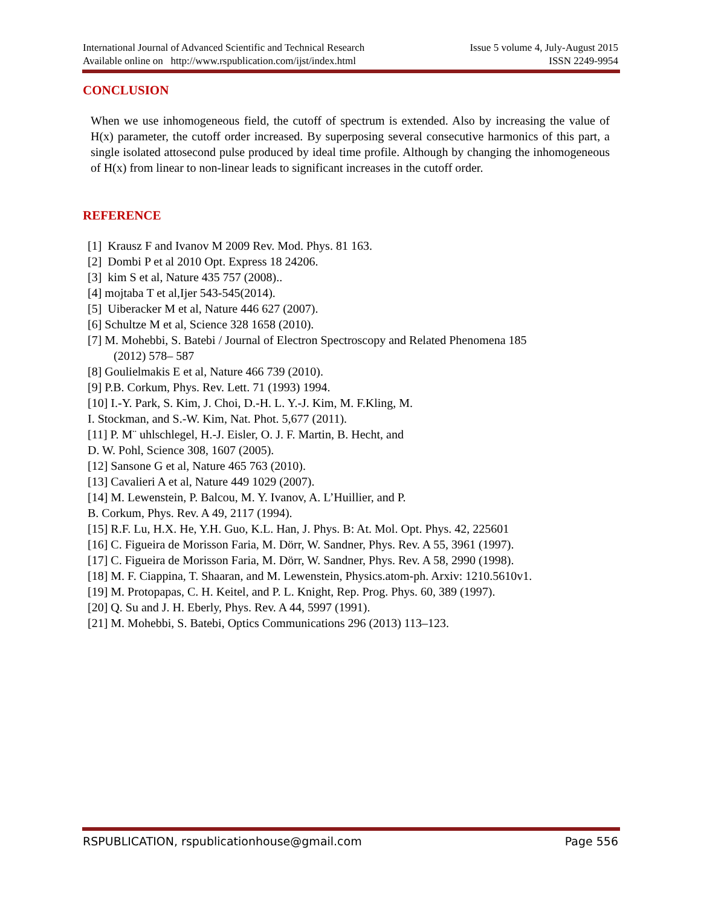International Journal of Advanced Scientific and Technical Research Issue 5 volume 4, July-August 2015
Available online on http://www.rspublication.com/ijst/index.html ISSN 2249-9954
CONCLUSION
When we use inhomogeneous field, the cutoff of spectrum is extended. Also by increasing the value of H(x) parameter, the cutoff order increased. By superposing several consecutive harmonics of this part, a single isolated attosecond pulse produced by ideal time profile. Although by changing the inhomogeneous of H(x) from linear to non-linear leads to significant increases in the cutoff order.
REFERENCE
[1] Krausz F and Ivanov M 2009 Rev. Mod. Phys. 81 163.
[2] Dombi P et al 2010 Opt. Express 18 24206.
[3] kim S et al, Nature 435 757 (2008)..
[4] mojtaba T et al,Ijer 543-545(2014).
[5] Uiberacker M et al, Nature 446 627 (2007).
[6] Schultze M et al, Science 328 1658 (2010).
[7] M. Mohebbi, S. Batebi / Journal of Electron Spectroscopy and Related Phenomena 185
(2012) 578– 587
[8] Goulielmakis E et al, Nature 466 739 (2010).
[9] P.B. Corkum, Phys. Rev. Lett. 71 (1993) 1994.
[10] I.-Y. Park, S. Kim, J. Choi, D.-H. L. Y.-J. Kim, M. F.Kling, M.
I. Stockman, and S.-W. Kim, Nat. Phot. 5,677 (2011).
[11] P. M¨ uhlschlegel, H.-J. Eisler, O. J. F. Martin, B. Hecht, and
D. W. Pohl, Science 308, 1607 (2005).
[12] Sansone G et al, Nature 465 763 (2010).
[13] Cavalieri A et al, Nature 449 1029 (2007).
[14] M. Lewenstein, P. Balcou, M. Y. Ivanov, A. L’Huillier, and P.
B. Corkum, Phys. Rev. A 49, 2117 (1994).
[15] R.F. Lu, H.X. He, Y.H. Guo, K.L. Han, J. Phys. B: At. Mol. Opt. Phys. 42, 225601
[16] C. Figueira de Morisson Faria, M. Dörr, W. Sandner, Phys. Rev. A 55, 3961 (1997).
[17] C. Figueira de Morisson Faria, M. Dörr, W. Sandner, Phys. Rev. A 58, 2990 (1998).
[18] M. F. Ciappina, T. Shaaran, and M. Lewenstein, Physics.atom-ph. Arxiv: 1210.5610v1.
[19] M. Protopapas, C. H. Keitel, and P. L. Knight, Rep. Prog. Phys. 60, 389 (1997).
[20] Q. Su and J. H. Eberly, Phys. Rev. A 44, 5997 (1991).
[21] M. Mohebbi, S. Batebi, Optics Communications 296 (2013) 113–123.
RSPUBLICATION, rspublicationhouse@gmail.com Page 556